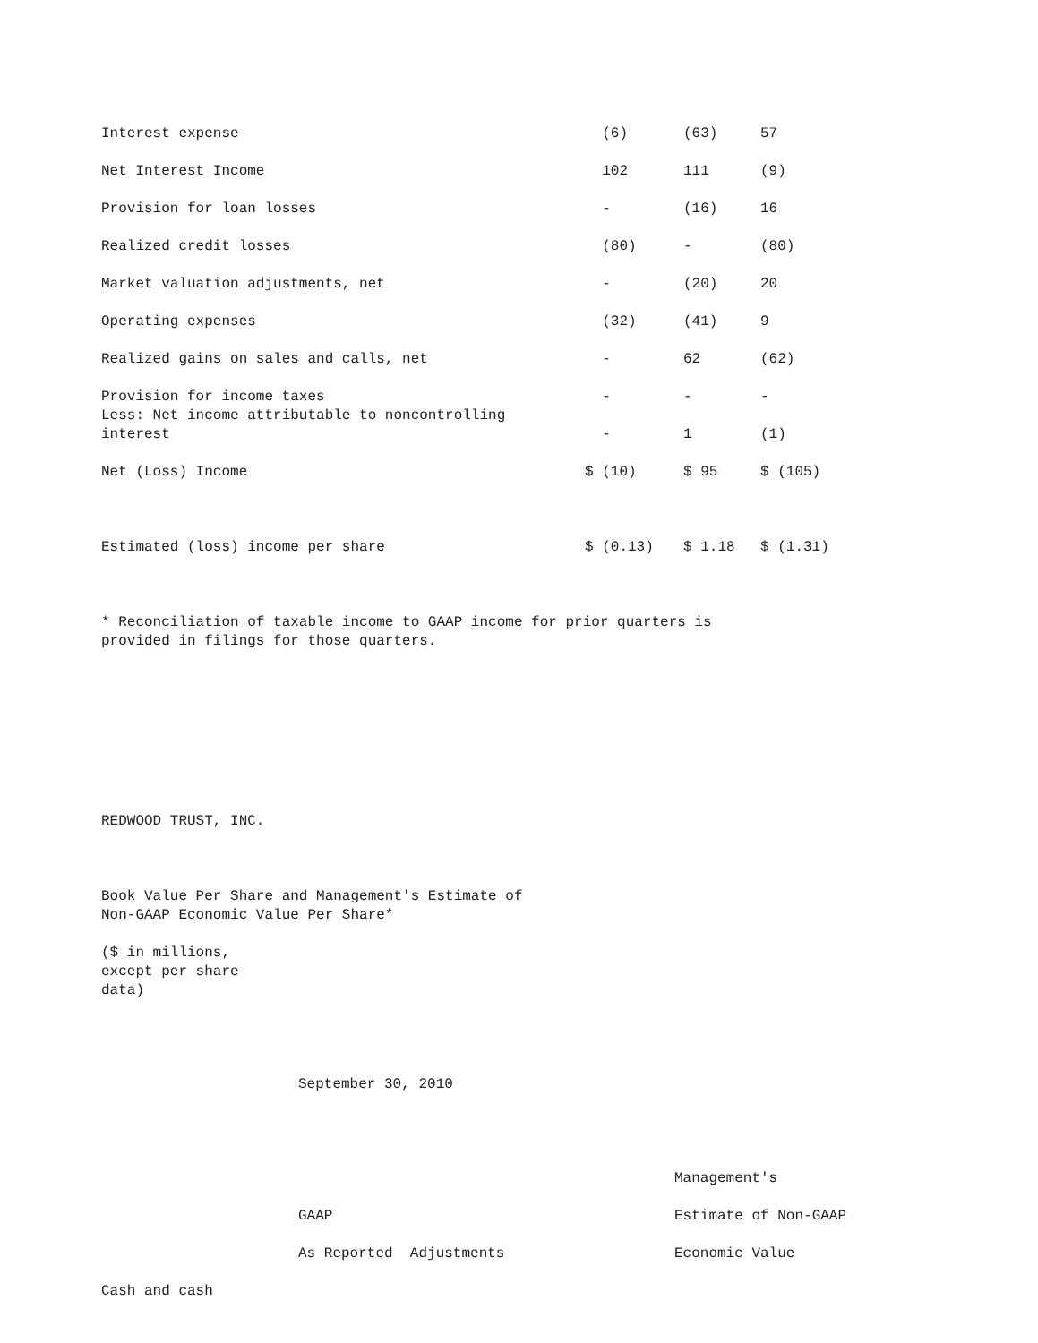| Interest expense | (6) | (63) | 57 |
| Net Interest Income | 102 | 111 | (9) |
| Provision for loan losses | - | (16) | 16 |
| Realized credit losses | (80) | - | (80) |
| Market valuation adjustments, net | - | (20) | 20 |
| Operating expenses | (32) | (41) | 9 |
| Realized gains on sales and calls, net | - | 62 | (62) |
| Provision for income taxes | - | - | - |
| Less: Net income attributable to noncontrolling interest | - | 1 | (1) |
| Net (Loss) Income | $ (10) | $ 95 | $ (105) |
| Estimated (loss) income per share | $ (0.13) | $ 1.18 | $ (1.31) |
* Reconciliation of taxable income to GAAP income for prior quarters is
provided in filings for those quarters.
REDWOOD TRUST, INC.
Book Value Per Share and Management's Estimate of
Non-GAAP Economic Value Per Share*
($ in millions,
except per share
data)
September 30, 2010
| | | Management's |
| | GAAP | Estimate of Non-GAAP |
| | As Reported Adjustments | Economic Value |
| Cash and cash | | |